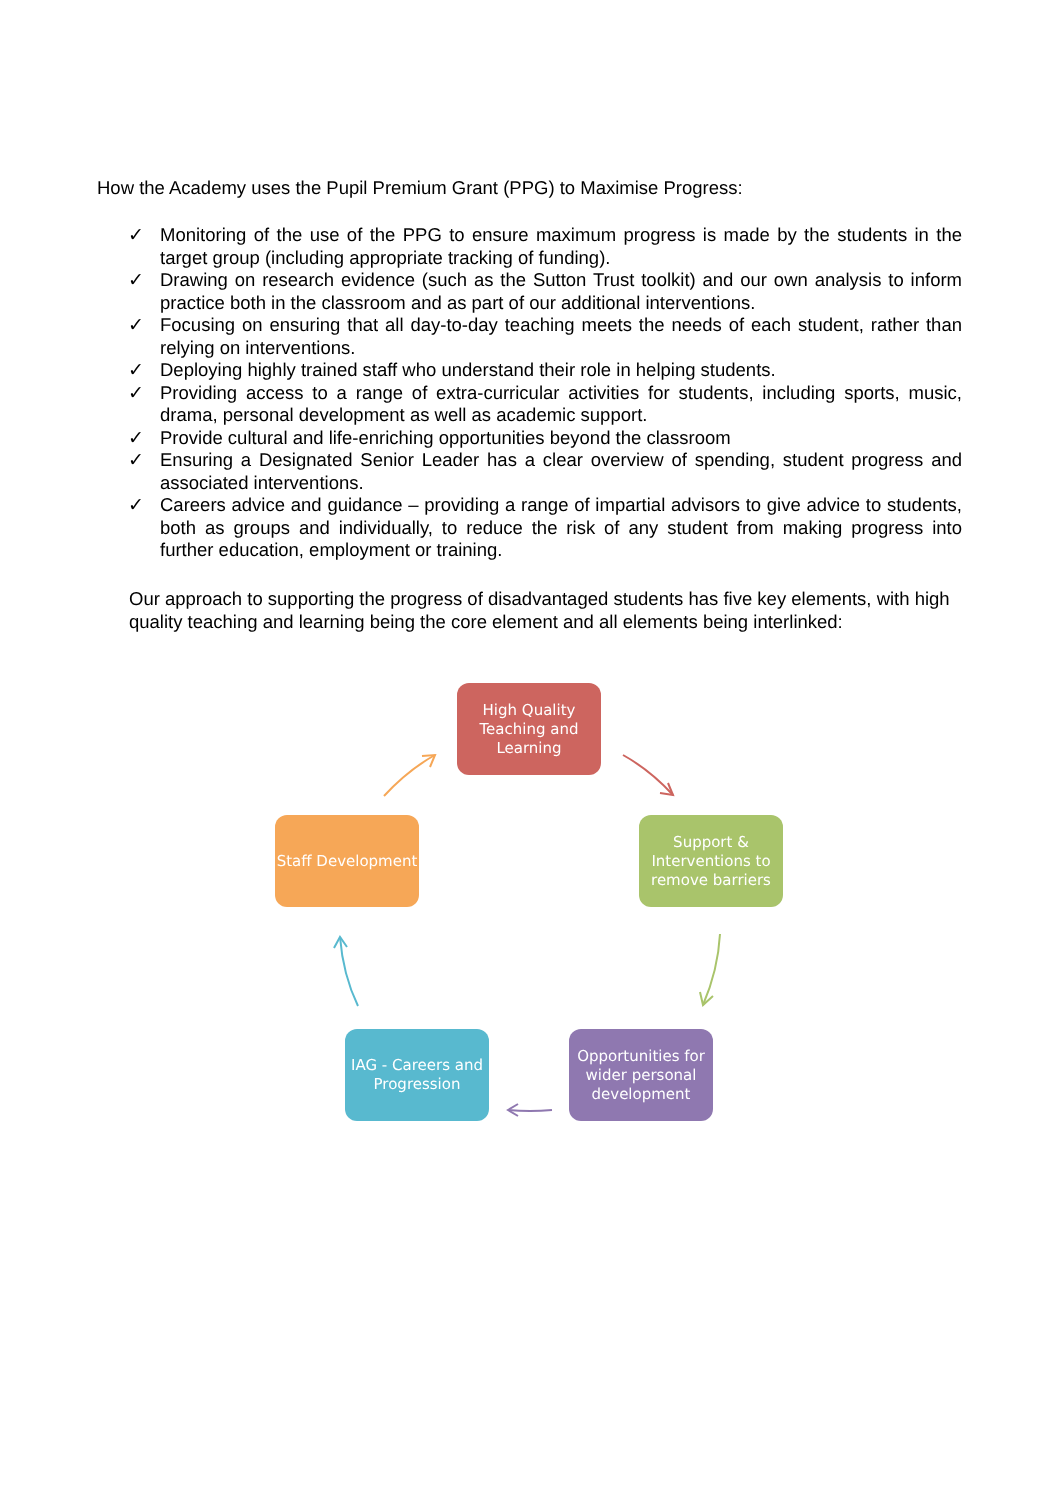How the Academy uses the Pupil Premium Grant (PPG) to Maximise Progress:
✓ Monitoring of the use of the PPG to ensure maximum progress is made by the students in the target group (including appropriate tracking of funding).
✓ Drawing on research evidence (such as the Sutton Trust toolkit) and our own analysis to inform practice both in the classroom and as part of our additional interventions.
✓ Focusing on ensuring that all day-to-day teaching meets the needs of each student, rather than relying on interventions.
✓ Deploying highly trained staff who understand their role in helping students.
✓ Providing access to a range of extra-curricular activities for students, including sports, music, drama, personal development as well as academic support.
✓ Provide cultural and life-enriching opportunities beyond the classroom
✓ Ensuring a Designated Senior Leader has a clear overview of spending, student progress and associated interventions.
✓ Careers advice and guidance – providing a range of impartial advisors to give advice to students, both as groups and individually, to reduce the risk of any student from making progress into further education, employment or training.
Our approach to supporting the progress of disadvantaged students has five key elements, with high quality teaching and learning being the core element and all elements being interlinked:
High Quality Teaching and Learning
Support & Interventions to remove barriers
Opportunities for wider personal development
IAG - Careers and Progression
Staff Development